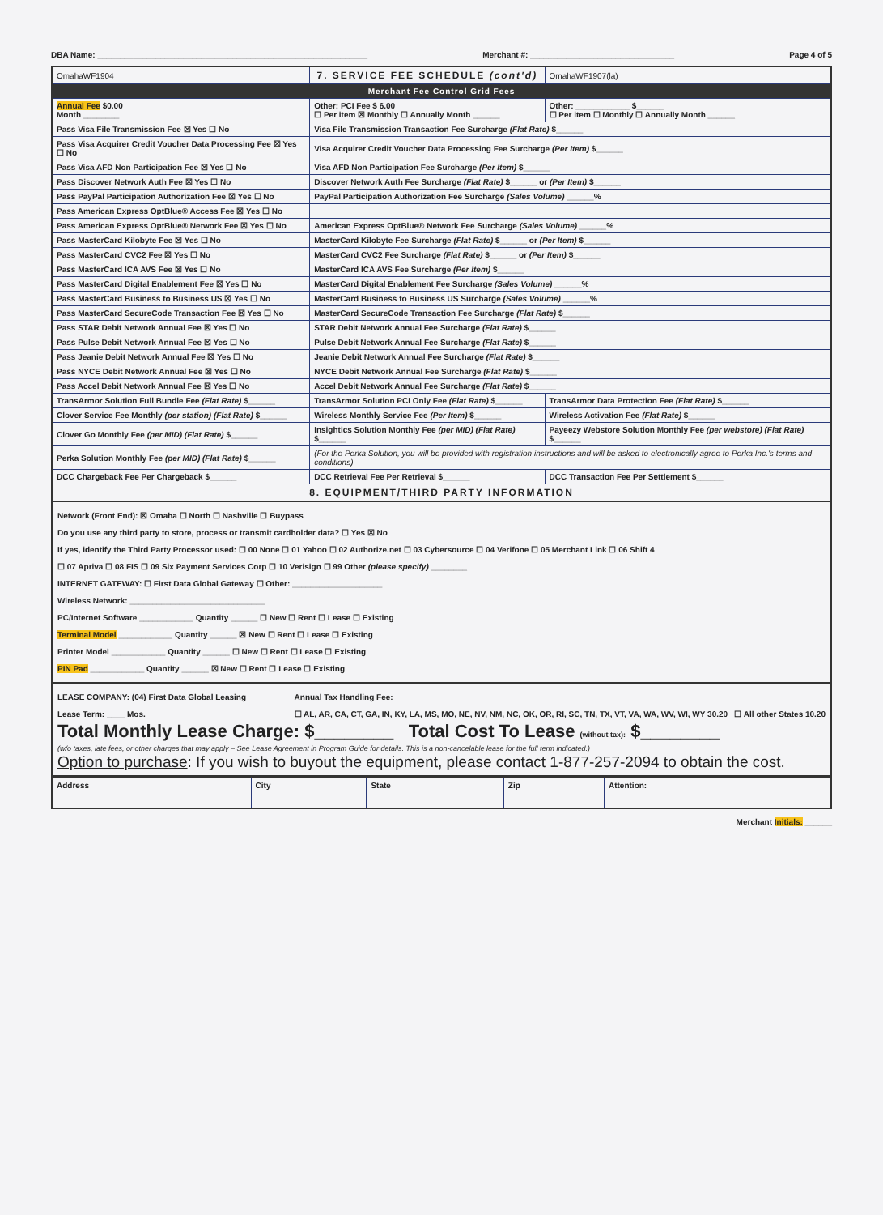DBA Name: ____________________________________________________________ Merchant #: ________________________________ Page 4 of 5
| OmahaWF1904 | 7. SERVICE FEE SCHEDULE (cont'd) | | | OmahaWF1907(la) |
| Merchant Fee Control Grid Fees | | | | |
| Annual Fee $0.00 Month ________ | | Other: PCI Fee $ 6.00 ☐ Per item ☒ Monthly ☐ Annually Month ______ | Other: ____________ $______ ☐ Per item ☐ Monthly ☐ Annually Month ______ | |
| Pass Visa File Transmission Fee ☒ Yes ☐ No | | Visa File Transmission Transaction Fee Surcharge (Flat Rate) $______ | | |
| Pass Visa Acquirer Credit Voucher Data Processing Fee ☒ Yes ☐ No | | Visa Acquirer Credit Voucher Data Processing Fee Surcharge (Per Item) $______ | | |
| Pass Visa AFD Non Participation Fee ☒ Yes ☐ No | | Visa AFD Non Participation Fee Surcharge (Per Item) $______ | | |
| Pass Discover Network Auth Fee ☒ Yes ☐ No | | Discover Network Auth Fee Surcharge (Flat Rate) $______ or (Per Item) $______ | | |
| Pass PayPal Participation Authorization Fee ☒ Yes ☐ No | | PayPal Participation Authorization Fee Surcharge (Sales Volume) ______% | | |
| Pass American Express OptBlue® Access Fee ☒ Yes ☐ No | | | | |
| Pass American Express OptBlue® Network Fee ☒ Yes ☐ No | | American Express OptBlue® Network Fee Surcharge (Sales Volume) ______% | | |
| Pass MasterCard Kilobyte Fee ☒ Yes ☐ No | | MasterCard Kilobyte Fee Surcharge (Flat Rate) $______ or (Per Item) $______ | | |
| Pass MasterCard CVC2 Fee ☒ Yes ☐ No | | MasterCard CVC2 Fee Surcharge (Flat Rate) $______ or (Per Item) $______ | | |
| Pass MasterCard ICA AVS Fee ☒ Yes ☐ No | | MasterCard ICA AVS Fee Surcharge (Per Item) $______ | | |
| Pass MasterCard Digital Enablement Fee ☒ Yes ☐ No | | MasterCard Digital Enablement Fee Surcharge (Sales Volume) ______% | | |
| Pass MasterCard Business to Business US ☒ Yes ☐ No | | MasterCard Business to Business US Surcharge (Sales Volume) ______% | | |
| Pass MasterCard SecureCode Transaction Fee ☒ Yes ☐ No | | MasterCard SecureCode Transaction Fee Surcharge (Flat Rate) $______ | | |
| Pass STAR Debit Network Annual Fee ☒ Yes ☐ No | | STAR Debit Network Annual Fee Surcharge (Flat Rate) $______ | | |
| Pass Pulse Debit Network Annual Fee ☒ Yes ☐ No | | Pulse Debit Network Annual Fee Surcharge (Flat Rate) $______ | | |
| Pass Jeanie Debit Network Annual Fee ☒ Yes ☐ No | | Jeanie Debit Network Annual Fee Surcharge (Flat Rate) $______ | | |
| Pass NYCE Debit Network Annual Fee ☒ Yes ☐ No | | NYCE Debit Network Annual Fee Surcharge (Flat Rate) $______ | | |
| Pass Accel Debit Network Annual Fee ☒ Yes ☐ No | | Accel Debit Network Annual Fee Surcharge (Flat Rate) $______ | | |
| TransArmor Solution Full Bundle Fee (Flat Rate) $______ | | TransArmor Solution PCI Only Fee (Flat Rate) $______ | TransArmor Data Protection Fee (Flat Rate) $______ | |
| Clover Service Fee Monthly (per station) (Flat Rate) $______ | | Wireless Monthly Service Fee (Per Item) $______ | Wireless Activation Fee (Flat Rate) $______ | |
| Clover Go Monthly Fee (per MID) (Flat Rate) $______ | | Insightics Solution Monthly Fee (per MID) (Flat Rate) $______ | Payeezy Webstore Solution Monthly Fee (per webstore) (Flat Rate) $______ | |
| Perka Solution Monthly Fee (per MID) (Flat Rate) $______ | | (For the Perka Solution, you will be provided with registration instructions and will be asked to electronically agree to Perka Inc.'s terms and conditions) | | |
| DCC Chargeback Fee Per Chargeback $______ | | DCC Retrieval Fee Per Retrieval $______ | DCC Transaction Fee Per Settlement $______ | |
| 8. EQUIPMENT/THIRD PARTY INFORMATION | | | | |
Network (Front End): ☒ Omaha ☐ North ☐ Nashville ☐ Buypass
Do you use any third party to store, process or transmit cardholder data? ☐ Yes ☒ No
If yes, identify the Third Party Processor used: ☐ 00 None ☐ 01 Yahoo ☐ 02 Authorize.net ☐ 03 Cybersource ☐ 04 Verifone ☐ 05 Merchant Link ☐ 06 Shift 4
☐ 07 Apriva ☐ 08 FIS ☐ 09 Six Payment Services Corp ☐ 10 Verisign ☐ 99 Other (please specify) ________
INTERNET GATEWAY: ☐ First Data Global Gateway ☐ Other: ____________________
Wireless Network: ______________________________
PC/Internet Software ____________ Quantity ______ ☐ New ☐ Rent ☐ Lease ☐ Existing
Terminal Model ____________ Quantity ______ ☒ New ☐ Rent ☐ Lease ☐ Existing
Printer Model ____________ Quantity ______ ☐ New ☐ Rent ☐ Lease ☐ Existing
PIN Pad ____________ Quantity ______ ☒ New ☐ Rent ☐ Lease ☐ Existing
LEASE COMPANY: (04) First Data Global Leasing
Lease Term: ____ Mos.
Annual Tax Handling Fee:
☐ AL, AR, CA, CT, GA, IN, KY, LA, MS, MO, NE, NV, NM, NC, OK, OR, RI, SC, TN, TX, VT, VA, WA, WV, WI, WY 30.20 ☐ All other States 10.20
Total Monthly Lease Charge: $________ Total Cost To Lease (without tax): $________
(w/o taxes, late fees, or other charges that may apply – See Lease Agreement in Program Guide for details. This is a non-cancelable lease for the full term indicated.)
Option to purchase: If you wish to buyout the equipment, please contact 1-877-257-2094 to obtain the cost.
| Address | City | State | Zip | Attention: |
Merchant Initials: ______